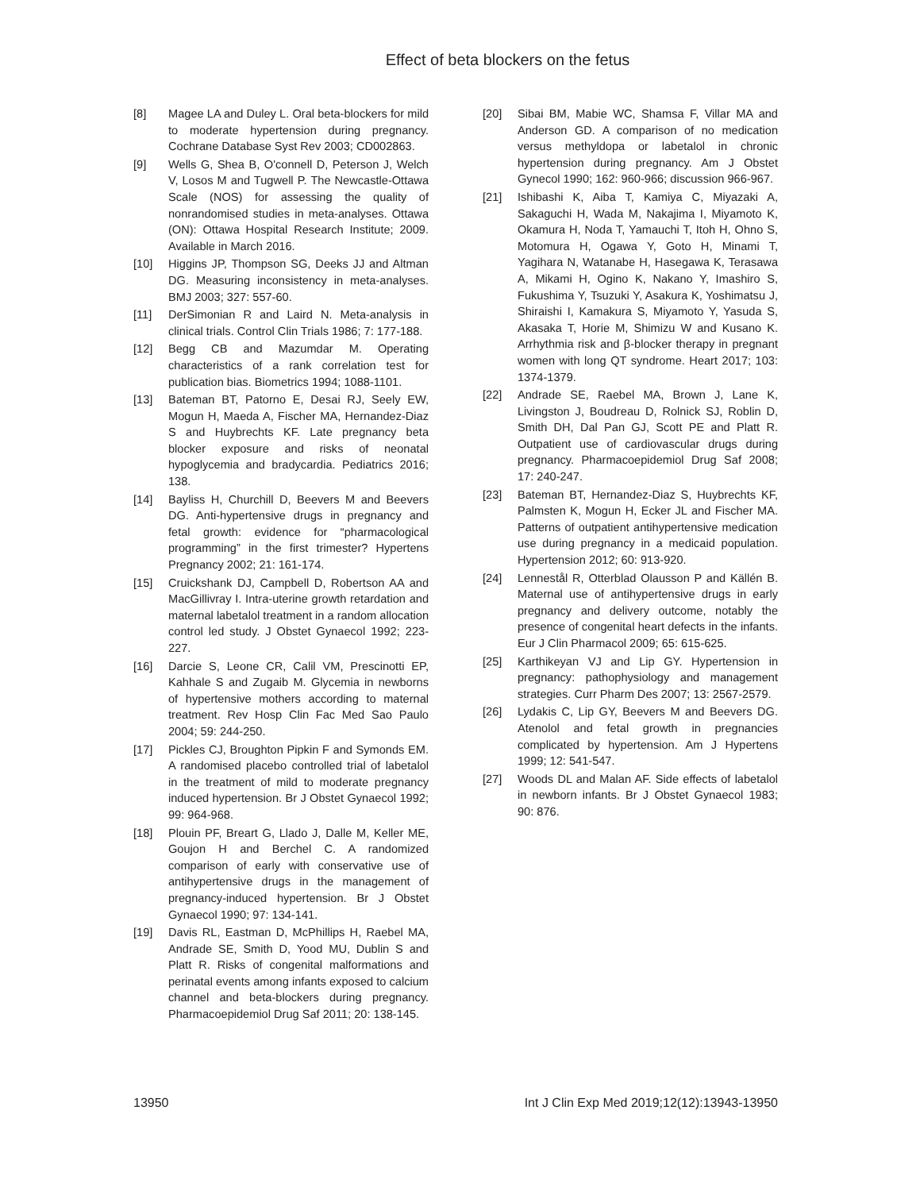Effect of beta blockers on the fetus
[8] Magee LA and Duley L. Oral beta-blockers for mild to moderate hypertension during pregnancy. Cochrane Database Syst Rev 2003; CD002863.
[9] Wells G, Shea B, O'connell D, Peterson J, Welch V, Losos M and Tugwell P. The Newcastle-Ottawa Scale (NOS) for assessing the quality of nonrandomised studies in meta-analyses. Ottawa (ON): Ottawa Hospital Research Institute; 2009. Available in March 2016.
[10] Higgins JP, Thompson SG, Deeks JJ and Altman DG. Measuring inconsistency in meta-analyses. BMJ 2003; 327: 557-60.
[11] DerSimonian R and Laird N. Meta-analysis in clinical trials. Control Clin Trials 1986; 7: 177-188.
[12] Begg CB and Mazumdar M. Operating characteristics of a rank correlation test for publication bias. Biometrics 1994; 1088-1101.
[13] Bateman BT, Patorno E, Desai RJ, Seely EW, Mogun H, Maeda A, Fischer MA, Hernandez-Diaz S and Huybrechts KF. Late pregnancy beta blocker exposure and risks of neonatal hypoglycemia and bradycardia. Pediatrics 2016; 138.
[14] Bayliss H, Churchill D, Beevers M and Beevers DG. Anti-hypertensive drugs in pregnancy and fetal growth: evidence for “pharmacological programming” in the first trimester? Hypertens Pregnancy 2002; 21: 161-174.
[15] Cruickshank DJ, Campbell D, Robertson AA and MacGillivray I. Intra-uterine growth retardation and maternal labetalol treatment in a random allocation control led study. J Obstet Gynaecol 1992; 223-227.
[16] Darcie S, Leone CR, Calil VM, Prescinotti EP, Kahhale S and Zugaib M. Glycemia in newborns of hypertensive mothers according to maternal treatment. Rev Hosp Clin Fac Med Sao Paulo 2004; 59: 244-250.
[17] Pickles CJ, Broughton Pipkin F and Symonds EM. A randomised placebo controlled trial of labetalol in the treatment of mild to moderate pregnancy induced hypertension. Br J Obstet Gynaecol 1992; 99: 964-968.
[18] Plouin PF, Breart G, Llado J, Dalle M, Keller ME, Goujon H and Berchel C. A randomized comparison of early with conservative use of antihypertensive drugs in the management of pregnancy-induced hypertension. Br J Obstet Gynaecol 1990; 97: 134-141.
[19] Davis RL, Eastman D, McPhillips H, Raebel MA, Andrade SE, Smith D, Yood MU, Dublin S and Platt R. Risks of congenital malformations and perinatal events among infants exposed to calcium channel and beta-blockers during pregnancy. Pharmacoepidemiol Drug Saf 2011; 20: 138-145.
[20] Sibai BM, Mabie WC, Shamsa F, Villar MA and Anderson GD. A comparison of no medication versus methyldopa or labetalol in chronic hypertension during pregnancy. Am J Obstet Gynecol 1990; 162: 960-966; discussion 966-967.
[21] Ishibashi K, Aiba T, Kamiya C, Miyazaki A, Sakaguchi H, Wada M, Nakajima I, Miyamoto K, Okamura H, Noda T, Yamauchi T, Itoh H, Ohno S, Motomura H, Ogawa Y, Goto H, Minami T, Yagihara N, Watanabe H, Hasegawa K, Terasawa A, Mikami H, Ogino K, Nakano Y, Imashiro S, Fukushima Y, Tsuzuki Y, Asakura K, Yoshimatsu J, Shiraishi I, Kamakura S, Miyamoto Y, Yasuda S, Akasaka T, Horie M, Shimizu W and Kusano K. Arrhythmia risk and β-blocker therapy in pregnant women with long QT syndrome. Heart 2017; 103: 1374-1379.
[22] Andrade SE, Raebel MA, Brown J, Lane K, Livingston J, Boudreau D, Rolnick SJ, Roblin D, Smith DH, Dal Pan GJ, Scott PE and Platt R. Outpatient use of cardiovascular drugs during pregnancy. Pharmacoepidemiol Drug Saf 2008; 17: 240-247.
[23] Bateman BT, Hernandez-Diaz S, Huybrechts KF, Palmsten K, Mogun H, Ecker JL and Fischer MA. Patterns of outpatient antihypertensive medication use during pregnancy in a medicaid population. Hypertension 2012; 60: 913-920.
[24] Lennestål R, Otterblad Olausson P and Källén B. Maternal use of antihypertensive drugs in early pregnancy and delivery outcome, notably the presence of congenital heart defects in the infants. Eur J Clin Pharmacol 2009; 65: 615-625.
[25] Karthikeyan VJ and Lip GY. Hypertension in pregnancy: pathophysiology and management strategies. Curr Pharm Des 2007; 13: 2567-2579.
[26] Lydakis C, Lip GY, Beevers M and Beevers DG. Atenolol and fetal growth in pregnancies complicated by hypertension. Am J Hypertens 1999; 12: 541-547.
[27] Woods DL and Malan AF. Side effects of labetalol in newborn infants. Br J Obstet Gynaecol 1983; 90: 876.
13950 Int J Clin Exp Med 2019;12(12):13943-13950